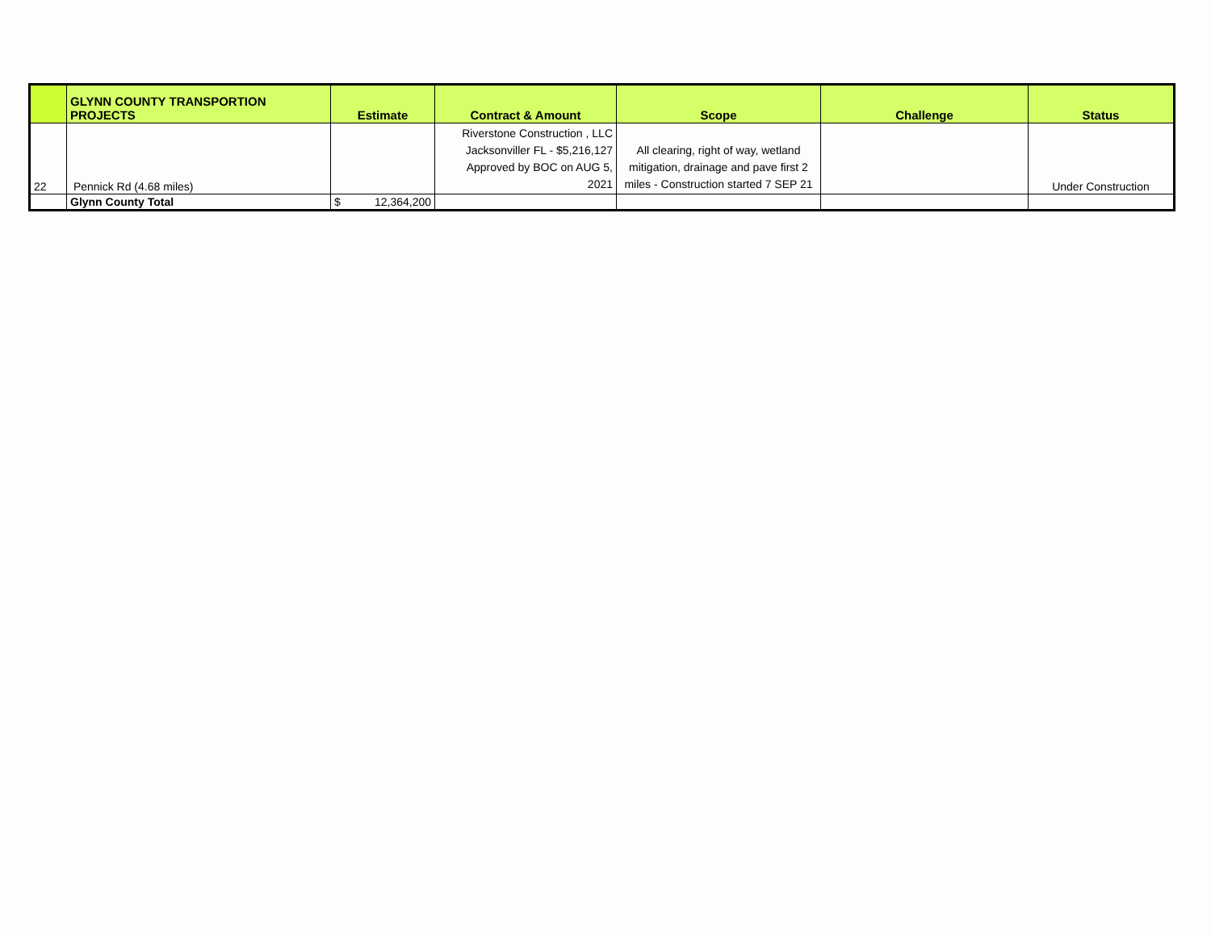| | GLYNN COUNTY TRANSPORTION PROJECTS | Estimate | Contract & Amount | Scope | Challenge | Status |
| --- | --- | --- | --- | --- | --- | --- |
| 22 | Pennick Rd (4.68 miles) | | Riverstone Construction , LLC Jacksonviller FL - $5,216,127 Approved by BOC on AUG 5, 2021 | All clearing, right of way, wetland mitigation, drainage and pave first 2 miles - Construction started 7 SEP 21 | | Under Construction |
| | Glynn County Total | $ 12,364,200 | | | | |